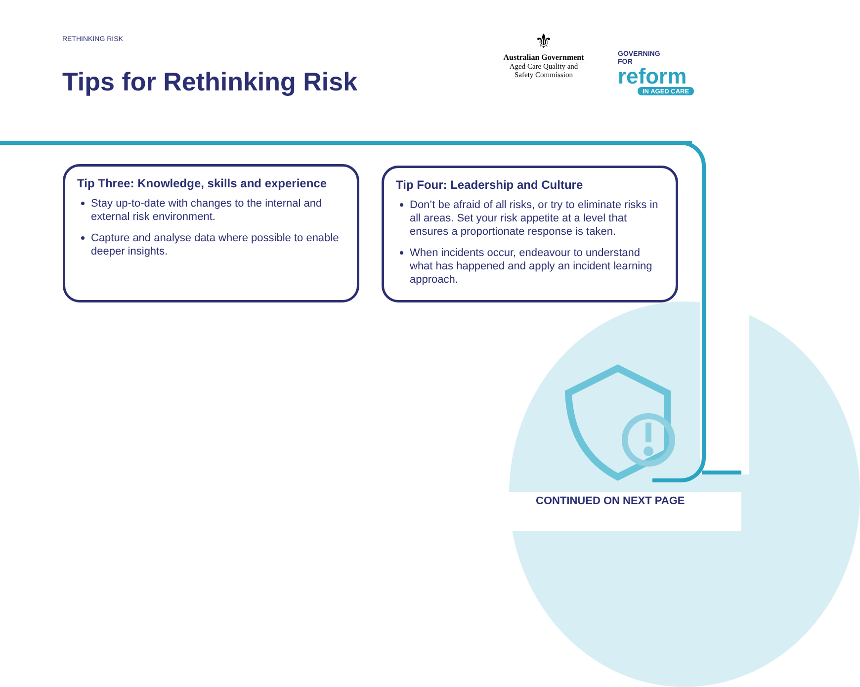RETHINKING RISK
Tips for Rethinking Risk
⚜
Australian Government
Aged Care Quality and Safety Commission
GOVERNING
FOR
reform
IN AGED CARE
Tip Three: Knowledge, skills and experience
Stay up-to-date with changes to the internal and external risk environment.
Capture and analyse data where possible to enable deeper insights.
Tip Four: Leadership and Culture
Don’t be afraid of all risks, or try to eliminate risks in all areas. Set your risk appetite at a level that ensures a proportionate response is taken.
When incidents occur, endeavour to understand what has happened and apply an incident learning approach.
CONTINUED ON NEXT PAGE